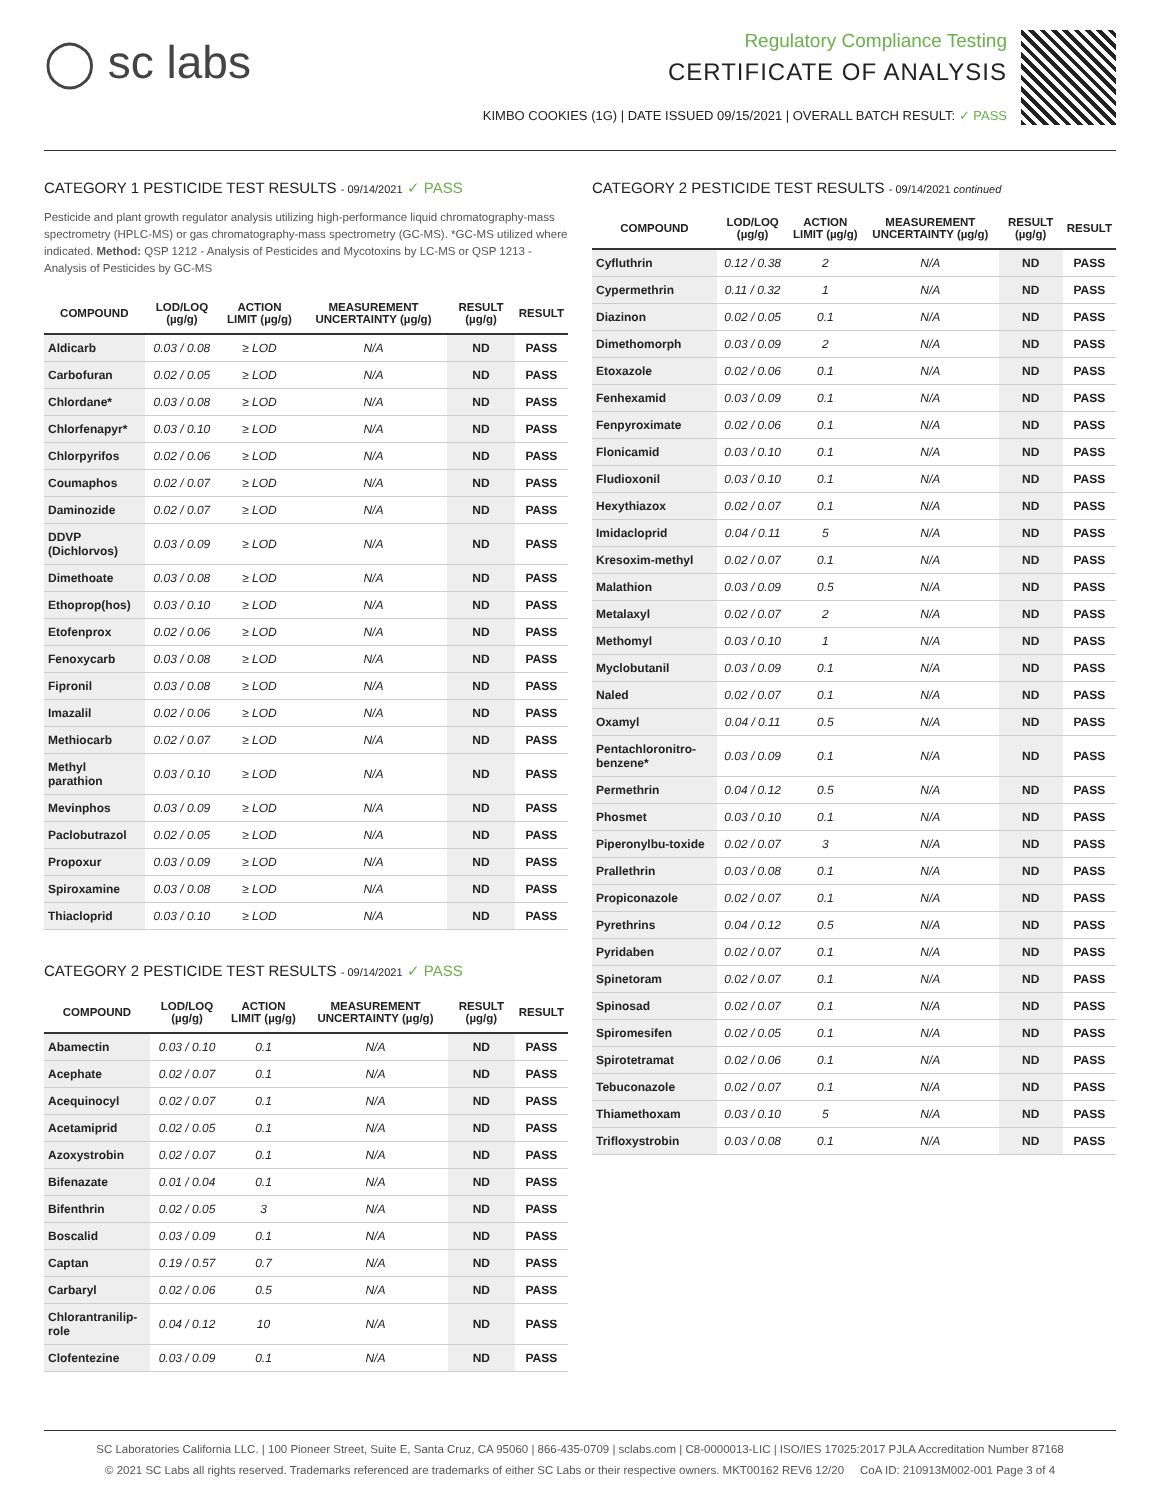◯ sc labs
Regulatory Compliance Testing
CERTIFICATE OF ANALYSIS
KIMBO COOKIES (1G) | DATE ISSUED 09/15/2021 | OVERALL BATCH RESULT: ✓ PASS
CATEGORY 1 PESTICIDE TEST RESULTS - 09/14/2021 ✓ PASS
Pesticide and plant growth regulator analysis utilizing high-performance liquid chromatography-mass spectrometry (HPLC-MS) or gas chromatography-mass spectrometry (GC-MS). *GC-MS utilized where indicated. Method: QSP 1212 - Analysis of Pesticides and Mycotoxins by LC-MS or QSP 1213 - Analysis of Pesticides by GC-MS
| COMPOUND | LOD/LOQ (µg/g) | ACTION LIMIT (µg/g) | MEASUREMENT UNCERTAINTY (µg/g) | RESULT (µg/g) | RESULT |
| --- | --- | --- | --- | --- | --- |
| Aldicarb | 0.03 / 0.08 | ≥ LOD | N/A | ND | PASS |
| Carbofuran | 0.02 / 0.05 | ≥ LOD | N/A | ND | PASS |
| Chlordane* | 0.03 / 0.08 | ≥ LOD | N/A | ND | PASS |
| Chlorfenapyr* | 0.03 / 0.10 | ≥ LOD | N/A | ND | PASS |
| Chlorpyrifos | 0.02 / 0.06 | ≥ LOD | N/A | ND | PASS |
| Coumaphos | 0.02 / 0.07 | ≥ LOD | N/A | ND | PASS |
| Daminozide | 0.02 / 0.07 | ≥ LOD | N/A | ND | PASS |
| DDVP (Dichlorvos) | 0.03 / 0.09 | ≥ LOD | N/A | ND | PASS |
| Dimethoate | 0.03 / 0.08 | ≥ LOD | N/A | ND | PASS |
| Ethoprop(hos) | 0.03 / 0.10 | ≥ LOD | N/A | ND | PASS |
| Etofenprox | 0.02 / 0.06 | ≥ LOD | N/A | ND | PASS |
| Fenoxycarb | 0.03 / 0.08 | ≥ LOD | N/A | ND | PASS |
| Fipronil | 0.03 / 0.08 | ≥ LOD | N/A | ND | PASS |
| Imazalil | 0.02 / 0.06 | ≥ LOD | N/A | ND | PASS |
| Methiocarb | 0.02 / 0.07 | ≥ LOD | N/A | ND | PASS |
| Methyl parathion | 0.03 / 0.10 | ≥ LOD | N/A | ND | PASS |
| Mevinphos | 0.03 / 0.09 | ≥ LOD | N/A | ND | PASS |
| Paclobutrazol | 0.02 / 0.05 | ≥ LOD | N/A | ND | PASS |
| Propoxur | 0.03 / 0.09 | ≥ LOD | N/A | ND | PASS |
| Spiroxamine | 0.03 / 0.08 | ≥ LOD | N/A | ND | PASS |
| Thiacloprid | 0.03 / 0.10 | ≥ LOD | N/A | ND | PASS |
CATEGORY 2 PESTICIDE TEST RESULTS - 09/14/2021 ✓ PASS
| COMPOUND | LOD/LOQ (µg/g) | ACTION LIMIT (µg/g) | MEASUREMENT UNCERTAINTY (µg/g) | RESULT (µg/g) | RESULT |
| --- | --- | --- | --- | --- | --- |
| Abamectin | 0.03 / 0.10 | 0.1 | N/A | ND | PASS |
| Acephate | 0.02 / 0.07 | 0.1 | N/A | ND | PASS |
| Acequinocyl | 0.02 / 0.07 | 0.1 | N/A | ND | PASS |
| Acetamiprid | 0.02 / 0.05 | 0.1 | N/A | ND | PASS |
| Azoxystrobin | 0.02 / 0.07 | 0.1 | N/A | ND | PASS |
| Bifenazate | 0.01 / 0.04 | 0.1 | N/A | ND | PASS |
| Bifenthrin | 0.02 / 0.05 | 3 | N/A | ND | PASS |
| Boscalid | 0.03 / 0.09 | 0.1 | N/A | ND | PASS |
| Captan | 0.19 / 0.57 | 0.7 | N/A | ND | PASS |
| Carbaryl | 0.02 / 0.06 | 0.5 | N/A | ND | PASS |
| Chlorantranilip-role | 0.04 / 0.12 | 10 | N/A | ND | PASS |
| Clofentezine | 0.03 / 0.09 | 0.1 | N/A | ND | PASS |
CATEGORY 2 PESTICIDE TEST RESULTS - 09/14/2021 continued
| COMPOUND | LOD/LOQ (µg/g) | ACTION LIMIT (µg/g) | MEASUREMENT UNCERTAINTY (µg/g) | RESULT (µg/g) | RESULT |
| --- | --- | --- | --- | --- | --- |
| Cyfluthrin | 0.12 / 0.38 | 2 | N/A | ND | PASS |
| Cypermethrin | 0.11 / 0.32 | 1 | N/A | ND | PASS |
| Diazinon | 0.02 / 0.05 | 0.1 | N/A | ND | PASS |
| Dimethomorph | 0.03 / 0.09 | 2 | N/A | ND | PASS |
| Etoxazole | 0.02 / 0.06 | 0.1 | N/A | ND | PASS |
| Fenhexamid | 0.03 / 0.09 | 0.1 | N/A | ND | PASS |
| Fenpyroximate | 0.02 / 0.06 | 0.1 | N/A | ND | PASS |
| Flonicamid | 0.03 / 0.10 | 0.1 | N/A | ND | PASS |
| Fludioxonil | 0.03 / 0.10 | 0.1 | N/A | ND | PASS |
| Hexythiazox | 0.02 / 0.07 | 0.1 | N/A | ND | PASS |
| Imidacloprid | 0.04 / 0.11 | 5 | N/A | ND | PASS |
| Kresoxim-methyl | 0.02 / 0.07 | 0.1 | N/A | ND | PASS |
| Malathion | 0.03 / 0.09 | 0.5 | N/A | ND | PASS |
| Metalaxyl | 0.02 / 0.07 | 2 | N/A | ND | PASS |
| Methomyl | 0.03 / 0.10 | 1 | N/A | ND | PASS |
| Myclobutanil | 0.03 / 0.09 | 0.1 | N/A | ND | PASS |
| Naled | 0.02 / 0.07 | 0.1 | N/A | ND | PASS |
| Oxamyl | 0.04 / 0.11 | 0.5 | N/A | ND | PASS |
| Pentachloronitro-benzene* | 0.03 / 0.09 | 0.1 | N/A | ND | PASS |
| Permethrin | 0.04 / 0.12 | 0.5 | N/A | ND | PASS |
| Phosmet | 0.03 / 0.10 | 0.1 | N/A | ND | PASS |
| Piperonylbu-toxide | 0.02 / 0.07 | 3 | N/A | ND | PASS |
| Prallethrin | 0.03 / 0.08 | 0.1 | N/A | ND | PASS |
| Propiconazole | 0.02 / 0.07 | 0.1 | N/A | ND | PASS |
| Pyrethrins | 0.04 / 0.12 | 0.5 | N/A | ND | PASS |
| Pyridaben | 0.02 / 0.07 | 0.1 | N/A | ND | PASS |
| Spinetoram | 0.02 / 0.07 | 0.1 | N/A | ND | PASS |
| Spinosad | 0.02 / 0.07 | 0.1 | N/A | ND | PASS |
| Spiromesifen | 0.02 / 0.05 | 0.1 | N/A | ND | PASS |
| Spirotetramat | 0.02 / 0.06 | 0.1 | N/A | ND | PASS |
| Tebuconazole | 0.02 / 0.07 | 0.1 | N/A | ND | PASS |
| Thiamethoxam | 0.03 / 0.10 | 5 | N/A | ND | PASS |
| Trifloxystrobin | 0.03 / 0.08 | 0.1 | N/A | ND | PASS |
SC Laboratories California LLC. | 100 Pioneer Street, Suite E, Santa Cruz, CA 95060 | 866-435-0709 | sclabs.com | C8-0000013-LIC | ISO/IES 17025:2017 PJLA Accreditation Number 87168
© 2021 SC Labs all rights reserved. Trademarks referenced are trademarks of either SC Labs or their respective owners. MKT00162 REV6 12/20 CoA ID: 210913M002-001 Page 3 of 4